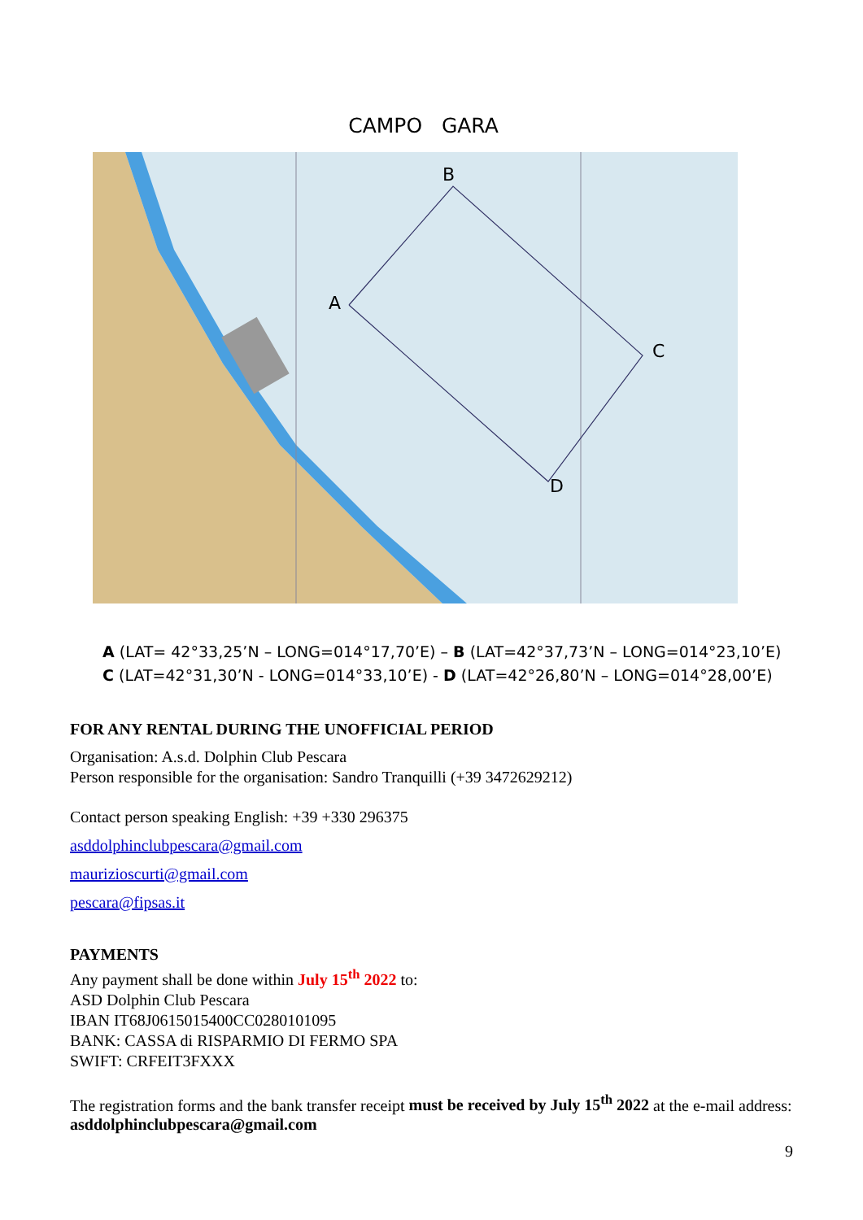CAMPO GARA
B
A
C
D
A (LAT= 42°33,25’N – LONG=014°17,70’E) – B (LAT=42°37,73’N – LONG=014°23,10’E)
C (LAT=42°31,30’N - LONG=014°33,10’E) - D (LAT=42°26,80’N – LONG=014°28,00’E)
FOR ANY RENTAL DURING THE UNOFFICIAL PERIOD
Organisation: A.s.d. Dolphin Club Pescara
Person responsible for the organisation: Sandro Tranquilli (+39 3472629212)
Contact person speaking English: +39 +330 296375
asddolphinclubpescara@gmail.com
maurizioscurti@gmail.com
pescara@fipsas.it
PAYMENTS
Any payment shall be done within July 15<sup>th</sup> 2022 to:
ASD Dolphin Club Pescara
IBAN IT68J0615015400CC0280101095
BANK: CASSA di RISPARMIO DI FERMO SPA
SWIFT: CRFEIT3FXXX
The registration forms and the bank transfer receipt must be received by July 15<sup>th</sup> 2022 at the e-mail address: asddolphinclubpescara@gmail.com
9